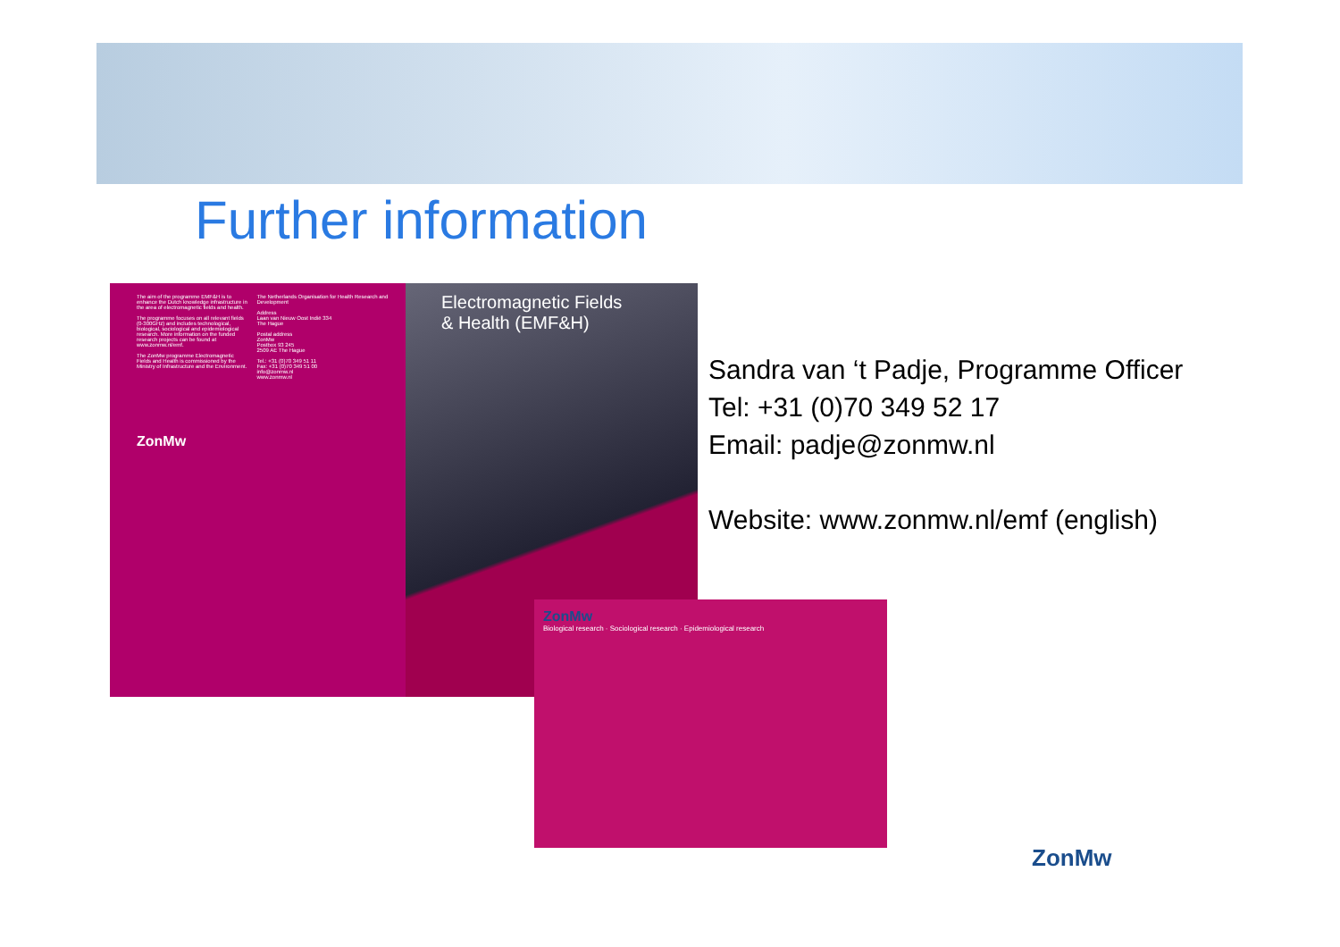Further information
The aim of the programme EMF&H is to enhance the Dutch knowledge infrastructure in the area of electromagnetic fields and health.
The programme focuses on all relevant fields (0-300GHz) and includes technological, biological, sociological and epidemiological research. More information on the funded research projects can be found at www.zonmw.nl/emf.
The ZonMw programme Electromagnetic Fields and Health is commissioned by the Ministry of Infrastructure and the Environment.
ZonMw
The Netherlands Organisation for Health Research and Development
Address
Laan van Nieuw Oost Indië 334
The Hague
Postal address
ZonMw
Postbox 93 245
2509 AE The Hague
Tel.: +31 (0)70 349 51 11
Fax: +31 (0)70 349 51 00
info@zonmw.nl
www.zonmw.nl
Electromagnetic Fields
& Health (EMF&H)
Sandra van ‘t Padje, Programme Officer
Tel: +31 (0)70 349 52 17
Email: padje@zonmw.nl
Website: www.zonmw.nl/emf (english)
ZonMw
Biological research · Sociological research · Epidemiological research
ZonMw